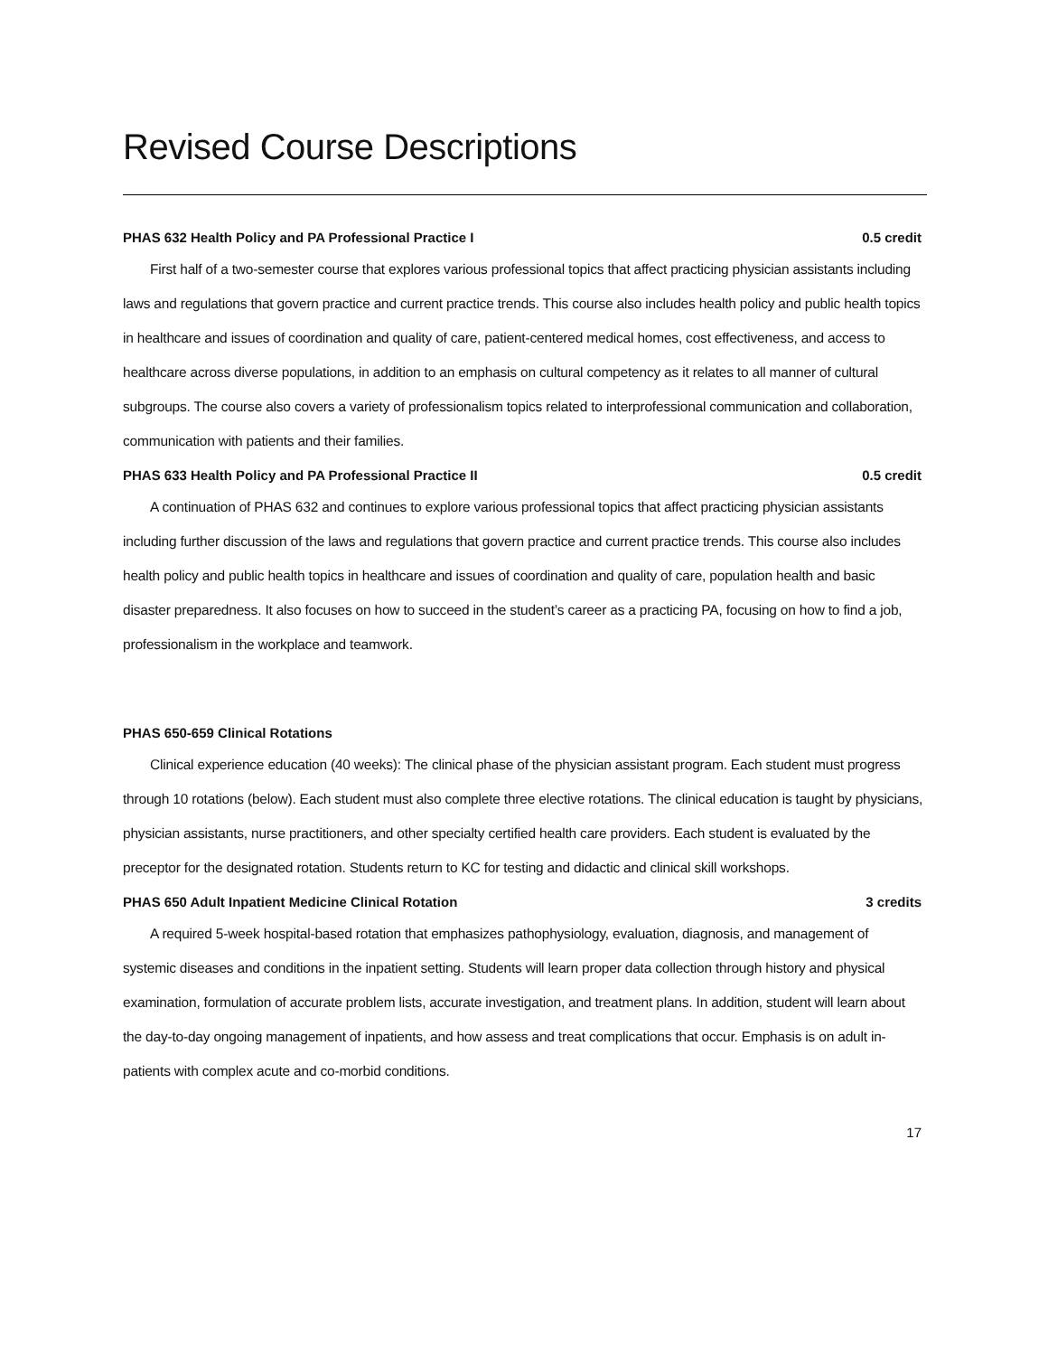Revised Course Descriptions
PHAS 632 Health Policy and PA Professional Practice I 0.5 credit
First half of a two-semester course that explores various professional topics that affect practicing physician assistants including laws and regulations that govern practice and current practice trends. This course also includes health policy and public health topics in healthcare and issues of coordination and quality of care, patient-centered medical homes, cost effectiveness, and access to healthcare across diverse populations, in addition to an emphasis on cultural competency as it relates to all manner of cultural subgroups. The course also covers a variety of professionalism topics related to interprofessional communication and collaboration, communication with patients and their families.
PHAS 633 Health Policy and PA Professional Practice II 0.5 credit
A continuation of PHAS 632 and continues to explore various professional topics that affect practicing physician assistants including further discussion of the laws and regulations that govern practice and current practice trends. This course also includes health policy and public health topics in healthcare and issues of coordination and quality of care, population health and basic disaster preparedness. It also focuses on how to succeed in the student’s career as a practicing PA, focusing on how to find a job, professionalism in the workplace and teamwork.
PHAS 650-659 Clinical Rotations
Clinical experience education (40 weeks): The clinical phase of the physician assistant program. Each student must progress through 10 rotations (below). Each student must also complete three elective rotations. The clinical education is taught by physicians, physician assistants, nurse practitioners, and other specialty certified health care providers. Each student is evaluated by the preceptor for the designated rotation. Students return to KC for testing and didactic and clinical skill workshops.
PHAS 650 Adult Inpatient Medicine Clinical Rotation 3 credits
A required 5-week hospital-based rotation that emphasizes pathophysiology, evaluation, diagnosis, and management of systemic diseases and conditions in the inpatient setting. Students will learn proper data collection through history and physical examination, formulation of accurate problem lists, accurate investigation, and treatment plans. In addition, student will learn about the day-to-day ongoing management of inpatients, and how assess and treat complications that occur. Emphasis is on adult in-patients with complex acute and co-morbid conditions.
17